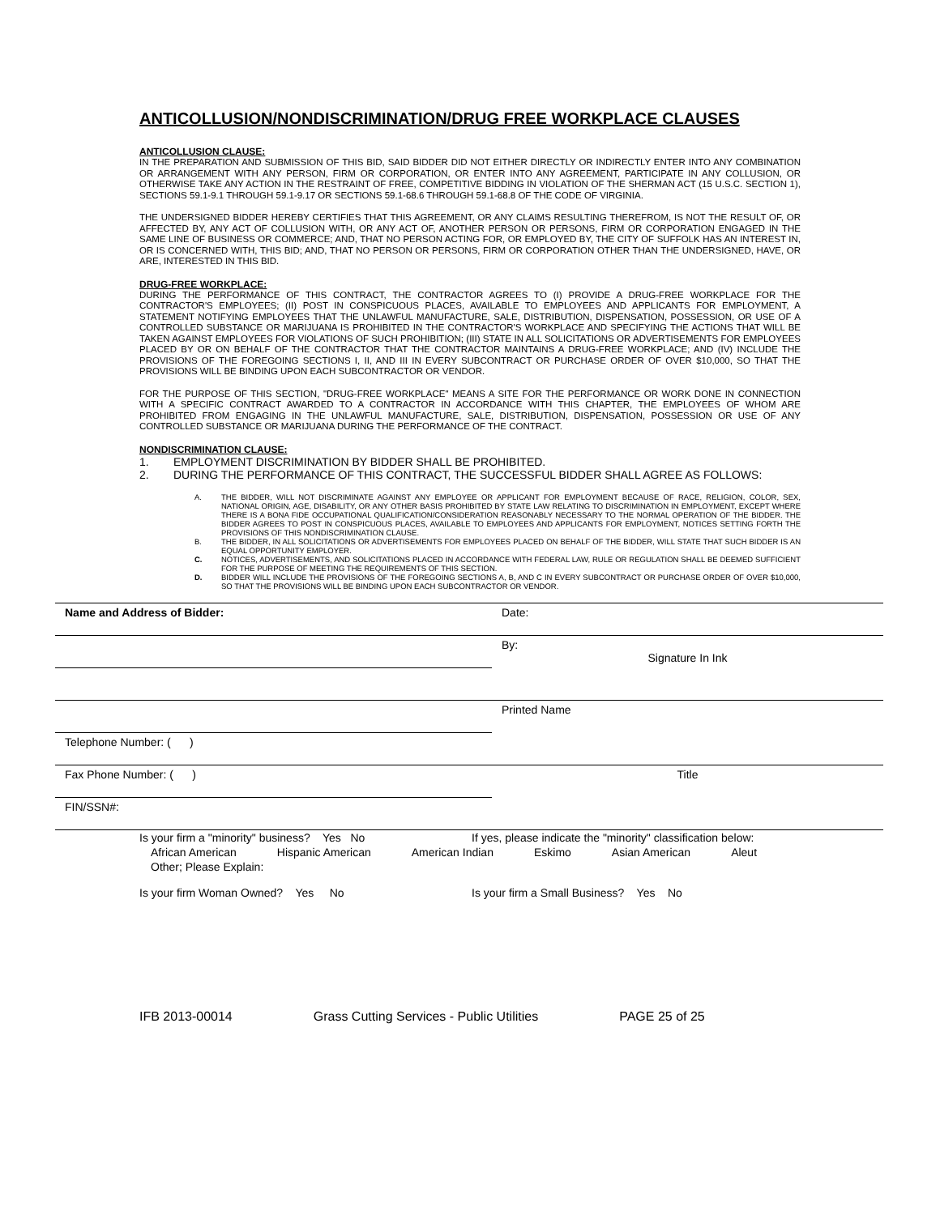ANTICOLLUSION/NONDISCRIMINATION/DRUG FREE WORKPLACE CLAUSES
ANTICOLLUSION CLAUSE:
IN THE PREPARATION AND SUBMISSION OF THIS BID, SAID BIDDER DID NOT EITHER DIRECTLY OR INDIRECTLY ENTER INTO ANY COMBINATION OR ARRANGEMENT WITH ANY PERSON, FIRM OR CORPORATION, OR ENTER INTO ANY AGREEMENT, PARTICIPATE IN ANY COLLUSION, OR OTHERWISE TAKE ANY ACTION IN THE RESTRAINT OF FREE, COMPETITIVE BIDDING IN VIOLATION OF THE SHERMAN ACT (15 U.S.C. SECTION 1), SECTIONS 59.1-9.1 THROUGH 59.1-9.17 OR SECTIONS 59.1-68.6 THROUGH 59.1-68.8 OF THE CODE OF VIRGINIA.
THE UNDERSIGNED BIDDER HEREBY CERTIFIES THAT THIS AGREEMENT, OR ANY CLAIMS RESULTING THEREFROM, IS NOT THE RESULT OF, OR AFFECTED BY, ANY ACT OF COLLUSION WITH, OR ANY ACT OF, ANOTHER PERSON OR PERSONS, FIRM OR CORPORATION ENGAGED IN THE SAME LINE OF BUSINESS OR COMMERCE; AND, THAT NO PERSON ACTING FOR, OR EMPLOYED BY, THE CITY OF SUFFOLK HAS AN INTEREST IN, OR IS CONCERNED WITH, THIS BID; AND, THAT NO PERSON OR PERSONS, FIRM OR CORPORATION OTHER THAN THE UNDERSIGNED, HAVE, OR ARE, INTERESTED IN THIS BID.
DRUG-FREE WORKPLACE:
DURING THE PERFORMANCE OF THIS CONTRACT, THE CONTRACTOR AGREES TO (I) PROVIDE A DRUG-FREE WORKPLACE FOR THE CONTRACTOR'S EMPLOYEES; (II) POST IN CONSPICUOUS PLACES, AVAILABLE TO EMPLOYEES AND APPLICANTS FOR EMPLOYMENT, A STATEMENT NOTIFYING EMPLOYEES THAT THE UNLAWFUL MANUFACTURE, SALE, DISTRIBUTION, DISPENSATION, POSSESSION, OR USE OF A CONTROLLED SUBSTANCE OR MARIJUANA IS PROHIBITED IN THE CONTRACTOR'S WORKPLACE AND SPECIFYING THE ACTIONS THAT WILL BE TAKEN AGAINST EMPLOYEES FOR VIOLATIONS OF SUCH PROHIBITION; (III) STATE IN ALL SOLICITATIONS OR ADVERTISEMENTS FOR EMPLOYEES PLACED BY OR ON BEHALF OF THE CONTRACTOR THAT THE CONTRACTOR MAINTAINS A DRUG-FREE WORKPLACE; AND (IV) INCLUDE THE PROVISIONS OF THE FOREGOING SECTIONS I, II, AND III IN EVERY SUBCONTRACT OR PURCHASE ORDER OF OVER $10,000, SO THAT THE PROVISIONS WILL BE BINDING UPON EACH SUBCONTRACTOR OR VENDOR.
FOR THE PURPOSE OF THIS SECTION, "DRUG-FREE WORKPLACE" MEANS A SITE FOR THE PERFORMANCE OR WORK DONE IN CONNECTION WITH A SPECIFIC CONTRACT AWARDED TO A CONTRACTOR IN ACCORDANCE WITH THIS CHAPTER, THE EMPLOYEES OF WHOM ARE PROHIBITED FROM ENGAGING IN THE UNLAWFUL MANUFACTURE, SALE, DISTRIBUTION, DISPENSATION, POSSESSION OR USE OF ANY CONTROLLED SUBSTANCE OR MARIJUANA DURING THE PERFORMANCE OF THE CONTRACT.
NONDISCRIMINATION CLAUSE:
1. EMPLOYMENT DISCRIMINATION BY BIDDER SHALL BE PROHIBITED.
2. DURING THE PERFORMANCE OF THIS CONTRACT, THE SUCCESSFUL BIDDER SHALL AGREE AS FOLLOWS:
A. THE BIDDER, WILL NOT DISCRIMINATE AGAINST ANY EMPLOYEE OR APPLICANT FOR EMPLOYMENT BECAUSE OF RACE, RELIGION, COLOR, SEX, NATIONAL ORIGIN, AGE, DISABILITY, OR ANY OTHER BASIS PROHIBITED BY STATE LAW RELATING TO DISCRIMINATION IN EMPLOYMENT, EXCEPT WHERE THERE IS A BONA FIDE OCCUPATIONAL QUALIFICATION/CONSIDERATION REASONABLY NECESSARY TO THE NORMAL OPERATION OF THE BIDDER. THE BIDDER AGREES TO POST IN CONSPICUOUS PLACES, AVAILABLE TO EMPLOYEES AND APPLICANTS FOR EMPLOYMENT, NOTICES SETTING FORTH THE PROVISIONS OF THIS NONDISCRIMINATION CLAUSE.
B. THE BIDDER, IN ALL SOLICITATIONS OR ADVERTISEMENTS FOR EMPLOYEES PLACED ON BEHALF OF THE BIDDER, WILL STATE THAT SUCH BIDDER IS AN EQUAL OPPORTUNITY EMPLOYER.
C. NOTICES, ADVERTISEMENTS, AND SOLICITATIONS PLACED IN ACCORDANCE WITH FEDERAL LAW, RULE OR REGULATION SHALL BE DEEMED SUFFICIENT FOR THE PURPOSE OF MEETING THE REQUIREMENTS OF THIS SECTION.
D. BIDDER WILL INCLUDE THE PROVISIONS OF THE FOREGOING SECTIONS A, B, AND C IN EVERY SUBCONTRACT OR PURCHASE ORDER OF OVER $10,000, SO THAT THE PROVISIONS WILL BE BINDING UPON EACH SUBCONTRACTOR OR VENDOR.
| Name and Address of Bidder: | Date: |
| | By: Signature In Ink |
| | Printed Name |
| Telephone Number: ( ) | |
| Fax Phone Number: ( ) | Title |
| FIN/SSN#: | |
Is your firm a "minority" business? Yes No If yes, please indicate the "minority" classification below:
African American Hispanic American American Indian Eskimo Asian American Aleut
Other; Please Explain:
Is your firm Woman Owned? Yes No Is your firm a Small Business? Yes No
IFB 2013-00014 Grass Cutting Services - Public Utilities PAGE 25 of 25